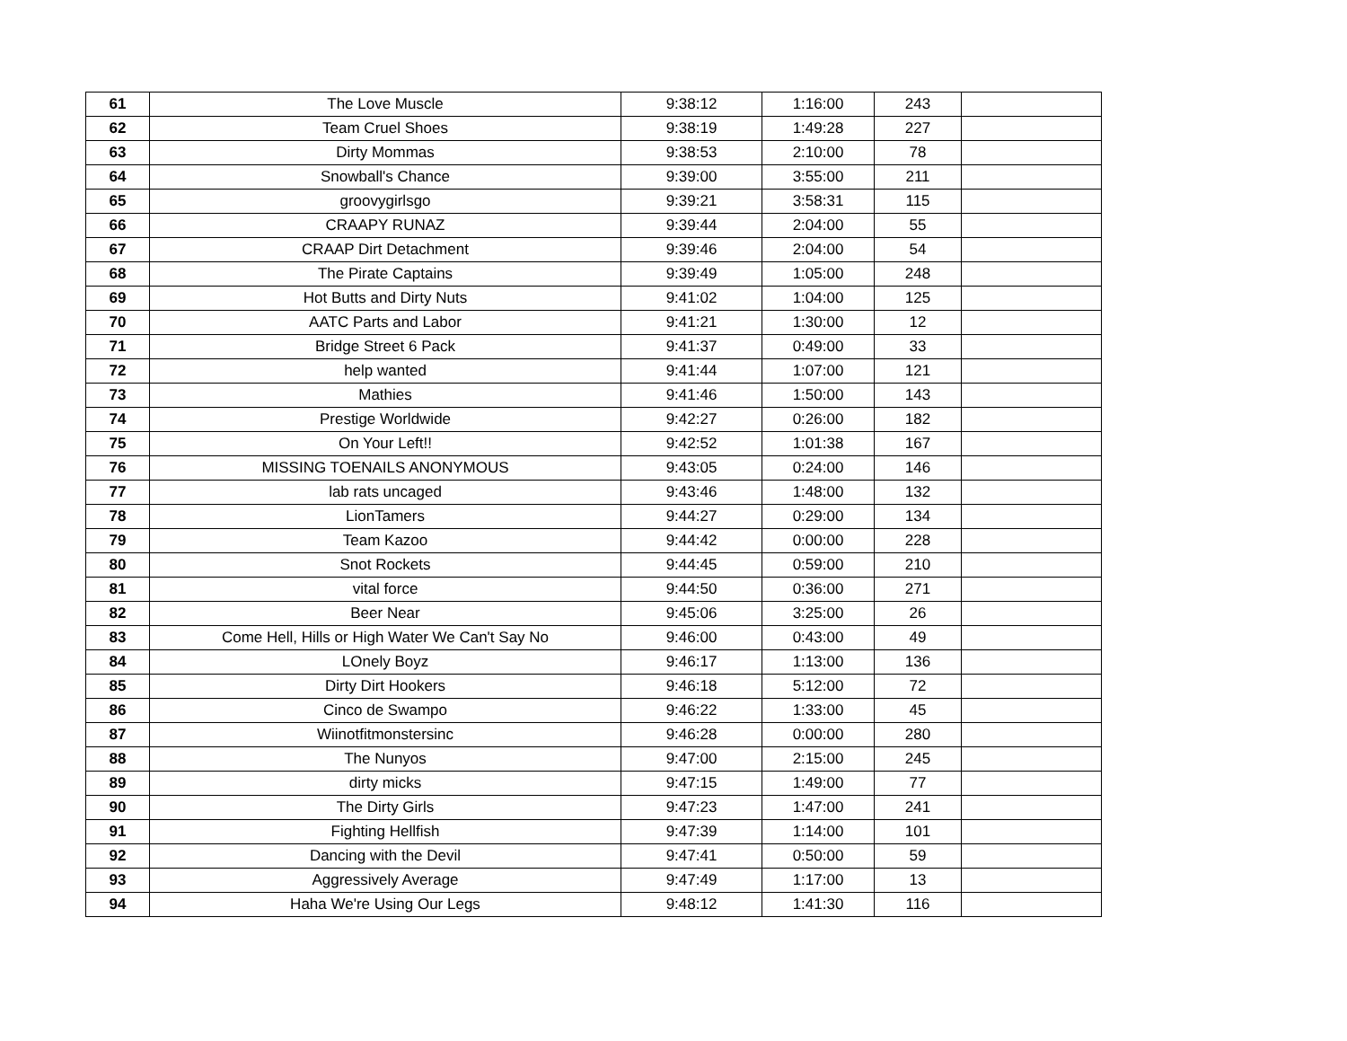| 61 | The Love Muscle | 9:38:12 | 1:16:00 | 243 | |
| 62 | Team Cruel Shoes | 9:38:19 | 1:49:28 | 227 | |
| 63 | Dirty Mommas | 9:38:53 | 2:10:00 | 78 | |
| 64 | Snowball's Chance | 9:39:00 | 3:55:00 | 211 | |
| 65 | groovygirlsgo | 9:39:21 | 3:58:31 | 115 | |
| 66 | CRAAPY RUNAZ | 9:39:44 | 2:04:00 | 55 | |
| 67 | CRAAP Dirt Detachment | 9:39:46 | 2:04:00 | 54 | |
| 68 | The Pirate Captains | 9:39:49 | 1:05:00 | 248 | |
| 69 | Hot Butts and Dirty Nuts | 9:41:02 | 1:04:00 | 125 | |
| 70 | AATC Parts and Labor | 9:41:21 | 1:30:00 | 12 | |
| 71 | Bridge Street 6 Pack | 9:41:37 | 0:49:00 | 33 | |
| 72 | help wanted | 9:41:44 | 1:07:00 | 121 | |
| 73 | Mathies | 9:41:46 | 1:50:00 | 143 | |
| 74 | Prestige Worldwide | 9:42:27 | 0:26:00 | 182 | |
| 75 | On Your Left!! | 9:42:52 | 1:01:38 | 167 | |
| 76 | MISSING TOENAILS ANONYMOUS | 9:43:05 | 0:24:00 | 146 | |
| 77 | lab rats uncaged | 9:43:46 | 1:48:00 | 132 | |
| 78 | LionTamers | 9:44:27 | 0:29:00 | 134 | |
| 79 | Team Kazoo | 9:44:42 | 0:00:00 | 228 | |
| 80 | Snot Rockets | 9:44:45 | 0:59:00 | 210 | |
| 81 | vital force | 9:44:50 | 0:36:00 | 271 | |
| 82 | Beer Near | 9:45:06 | 3:25:00 | 26 | |
| 83 | Come Hell, Hills or High Water We Can't Say No | 9:46:00 | 0:43:00 | 49 | |
| 84 | LOnely Boyz | 9:46:17 | 1:13:00 | 136 | |
| 85 | Dirty Dirt Hookers | 9:46:18 | 5:12:00 | 72 | |
| 86 | Cinco de Swampo | 9:46:22 | 1:33:00 | 45 | |
| 87 | Wiinotfitmonstersinc | 9:46:28 | 0:00:00 | 280 | |
| 88 | The Nunyos | 9:47:00 | 2:15:00 | 245 | |
| 89 | dirty micks | 9:47:15 | 1:49:00 | 77 | |
| 90 | The Dirty Girls | 9:47:23 | 1:47:00 | 241 | |
| 91 | Fighting Hellfish | 9:47:39 | 1:14:00 | 101 | |
| 92 | Dancing with the Devil | 9:47:41 | 0:50:00 | 59 | |
| 93 | Aggressively Average | 9:47:49 | 1:17:00 | 13 | |
| 94 | Haha We're Using Our Legs | 9:48:12 | 1:41:30 | 116 | |